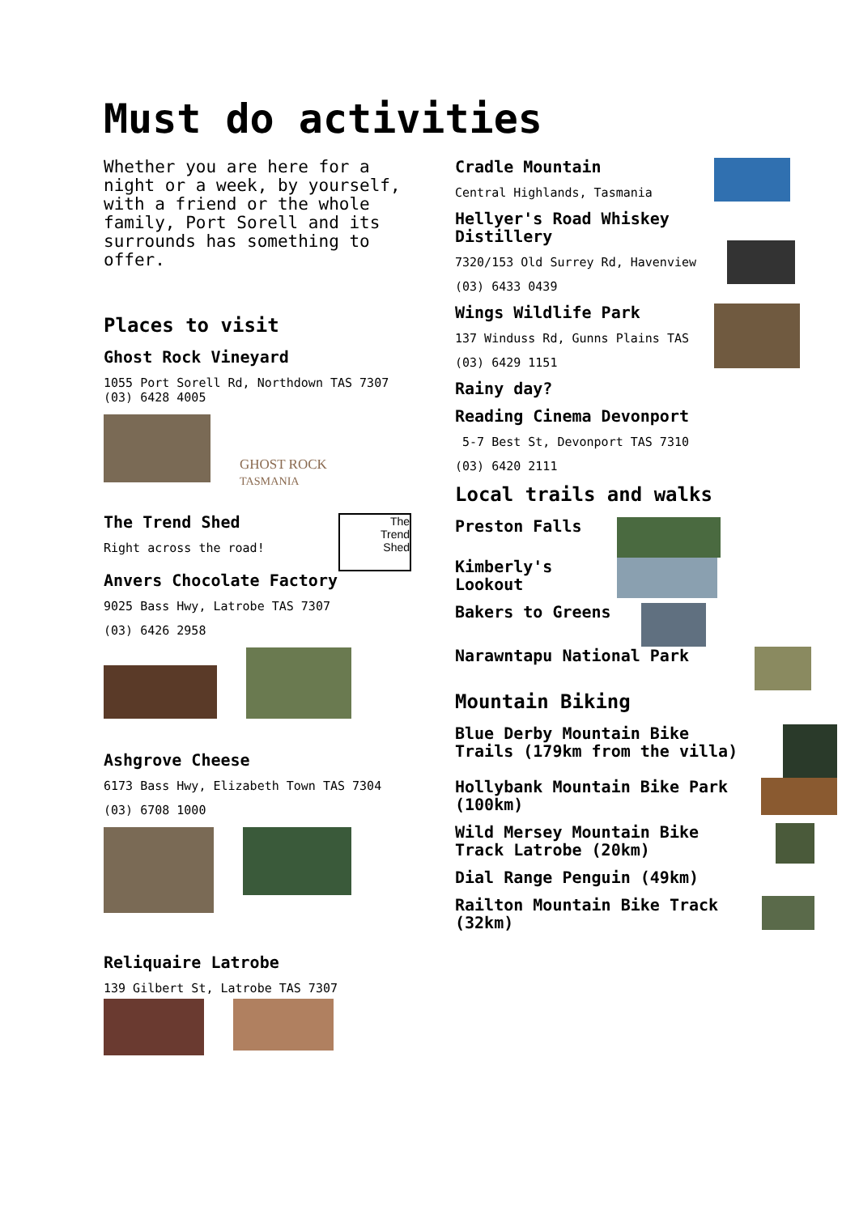Must do activities
Whether you are here for a night or a week, by yourself, with a friend or the whole family, Port Sorell and its surrounds has something to offer.
Places to visit
Ghost Rock Vineyard
1055 Port Sorell Rd, Northdown TAS 7307 (03) 6428 4005
GHOST ROCK
TASMANIA
The Trend Shed
Right across the road!
The
Trend
Shed
Anvers Chocolate Factory
9025 Bass Hwy, Latrobe TAS 7307
(03) 6426 2958
Ashgrove Cheese
6173 Bass Hwy, Elizabeth Town TAS 7304
(03) 6708 1000
Reliquaire Latrobe
139 Gilbert St, Latrobe TAS 7307
Cradle Mountain
Central Highlands, Tasmania
Hellyer's Road Whiskey Distillery
7320/153 Old Surrey Rd, Havenview
(03) 6433 0439
Wings Wildlife Park
137 Winduss Rd, Gunns Plains TAS
(03) 6429 1151
Rainy day?
Reading Cinema Devonport
5-7 Best St, Devonport TAS 7310
(03) 6420 2111
Local trails and walks
Preston Falls
Kimberly's Lookout
Bakers to Greens
Narawntapu National Park
Mountain Biking
Blue Derby Mountain Bike Trails (179km from the villa)
Hollybank Mountain Bike Park (100km)
Wild Mersey Mountain Bike Track Latrobe (20km)
Dial Range Penguin (49km)
Railton Mountain Bike Track (32km)